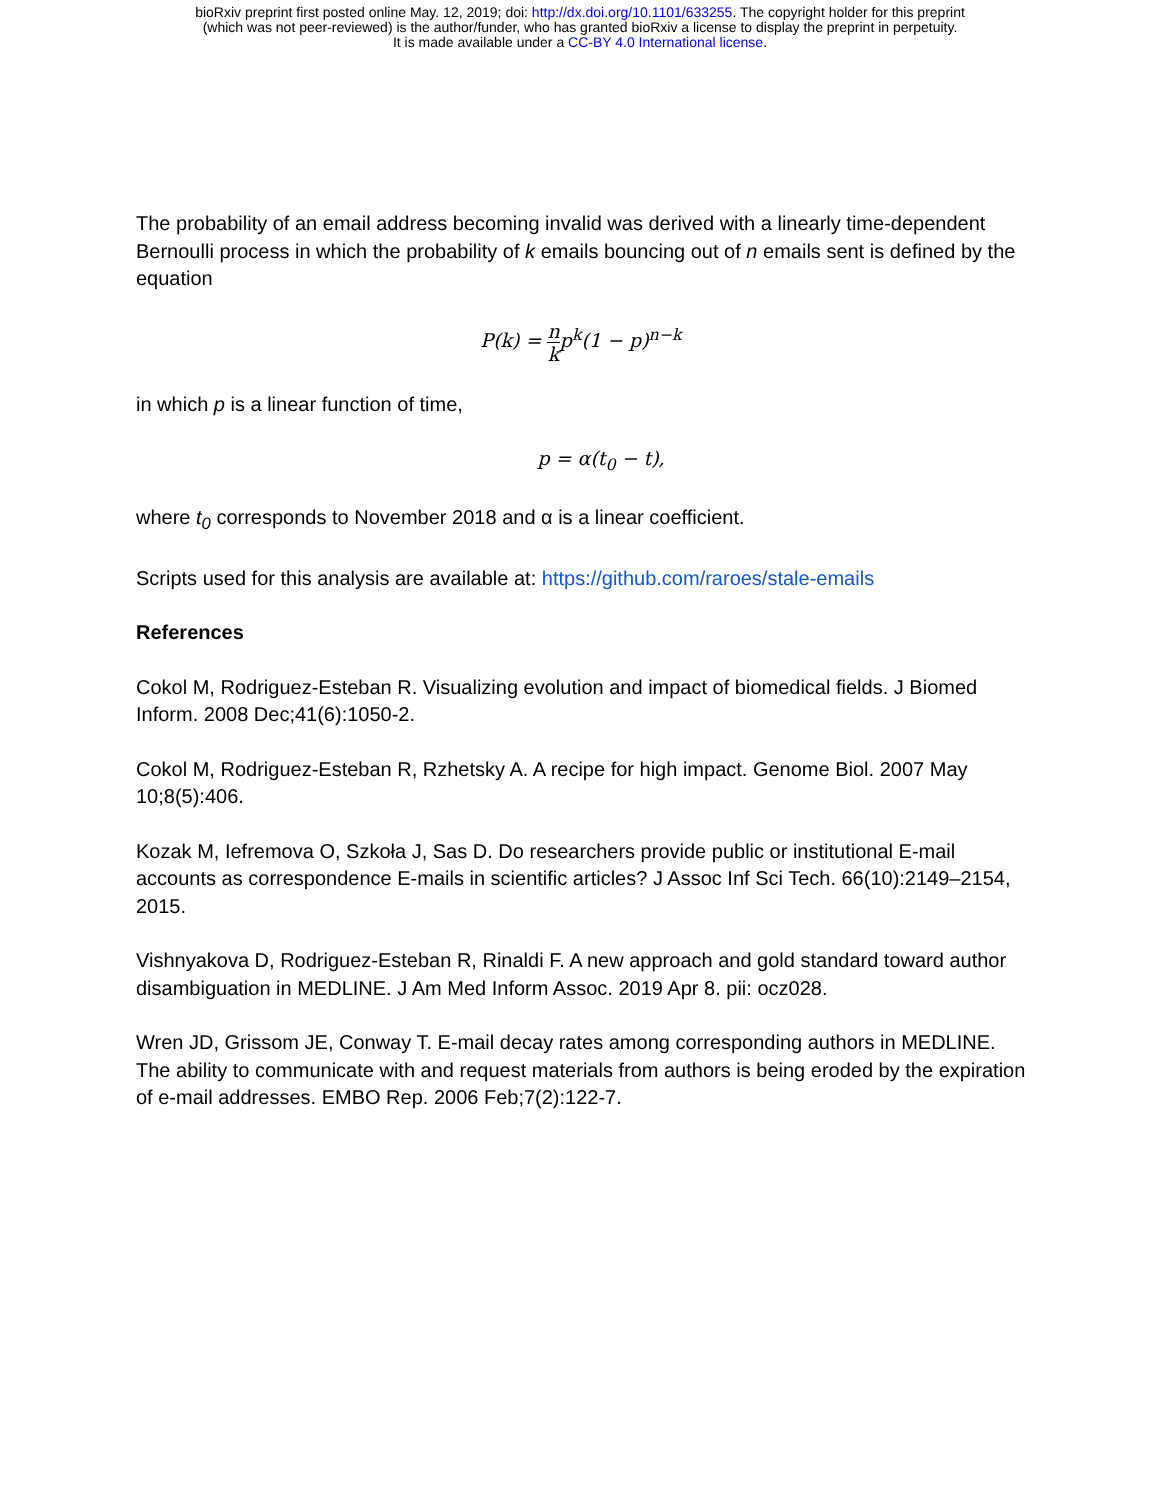bioRxiv preprint first posted online May. 12, 2019; doi: http://dx.doi.org/10.1101/633255. The copyright holder for this preprint
(which was not peer-reviewed) is the author/funder, who has granted bioRxiv a license to display the preprint in perpetuity.
It is made available under a CC-BY 4.0 International license.
The probability of an email address becoming invalid was derived with a linearly time-dependent Bernoulli process in which the probability of k emails bouncing out of n emails sent is defined by the equation
P(k) = n kp<sup>k</sup>(1 − p)<sup>n−k</sup>
in which p is a linear function of time,
p = α(t<sub>0</sub> − t),
where t<sub>0</sub> corresponds to November 2018 and α is a linear coefficient.
Scripts used for this analysis are available at: https://github.com/raroes/stale-emails
References
Cokol M, Rodriguez-Esteban R. Visualizing evolution and impact of biomedical fields. J Biomed Inform. 2008 Dec;41(6):1050-2.
Cokol M, Rodriguez-Esteban R, Rzhetsky A. A recipe for high impact. Genome Biol. 2007 May 10;8(5):406.
Kozak M, Iefremova O, Szkoła J, Sas D. Do researchers provide public or institutional E-mail accounts as correspondence E-mails in scientific articles? J Assoc Inf Sci Tech. 66(10):2149–2154, 2015.
Vishnyakova D, Rodriguez-Esteban R, Rinaldi F. A new approach and gold standard toward author disambiguation in MEDLINE. J Am Med Inform Assoc. 2019 Apr 8. pii: ocz028.
Wren JD, Grissom JE, Conway T. E-mail decay rates among corresponding authors in MEDLINE. The ability to communicate with and request materials from authors is being eroded by the expiration of e-mail addresses. EMBO Rep. 2006 Feb;7(2):122-7.